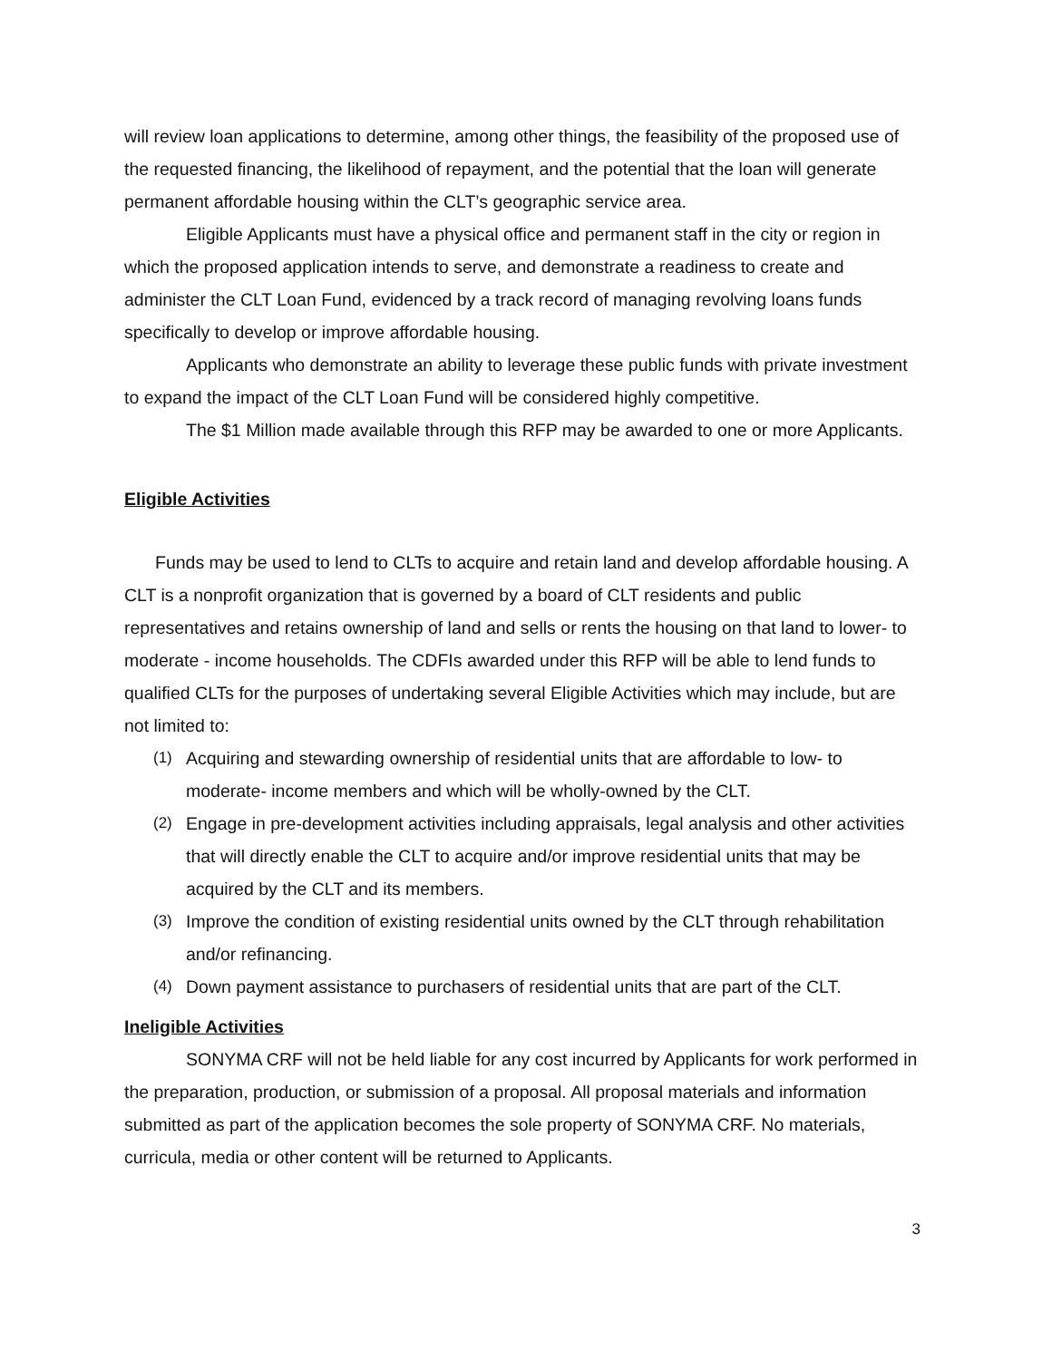will review loan applications to determine, among other things, the feasibility of the proposed use of the requested financing, the likelihood of repayment, and the potential that the loan will generate permanent affordable housing within the CLT’s geographic service area.
Eligible Applicants must have a physical office and permanent staff in the city or region in which the proposed application intends to serve, and demonstrate a readiness to create and administer the CLT Loan Fund, evidenced by a track record of managing revolving loans funds specifically to develop or improve affordable housing.
Applicants who demonstrate an ability to leverage these public funds with private investment to expand the impact of the CLT Loan Fund will be considered highly competitive.
The $1 Million made available through this RFP may be awarded to one or more Applicants.
Eligible Activities
Funds may be used to lend to CLTs to acquire and retain land and develop affordable housing. A CLT is a nonprofit organization that is governed by a board of CLT residents and public representatives and retains ownership of land and sells or rents the housing on that land to lower- to moderate - income households. The CDFIs awarded under this RFP will be able to lend funds to qualified CLTs for the purposes of undertaking several Eligible Activities which may include, but are not limited to:
(1) Acquiring and stewarding ownership of residential units that are affordable to low- to moderate- income members and which will be wholly-owned by the CLT.
(2) Engage in pre-development activities including appraisals, legal analysis and other activities that will directly enable the CLT to acquire and/or improve residential units that may be acquired by the CLT and its members.
(3) Improve the condition of existing residential units owned by the CLT through rehabilitation and/or refinancing.
(4) Down payment assistance to purchasers of residential units that are part of the CLT.
Ineligible Activities
SONYMA CRF will not be held liable for any cost incurred by Applicants for work performed in the preparation, production, or submission of a proposal. All proposal materials and information submitted as part of the application becomes the sole property of SONYMA CRF. No materials, curricula, media or other content will be returned to Applicants.
3